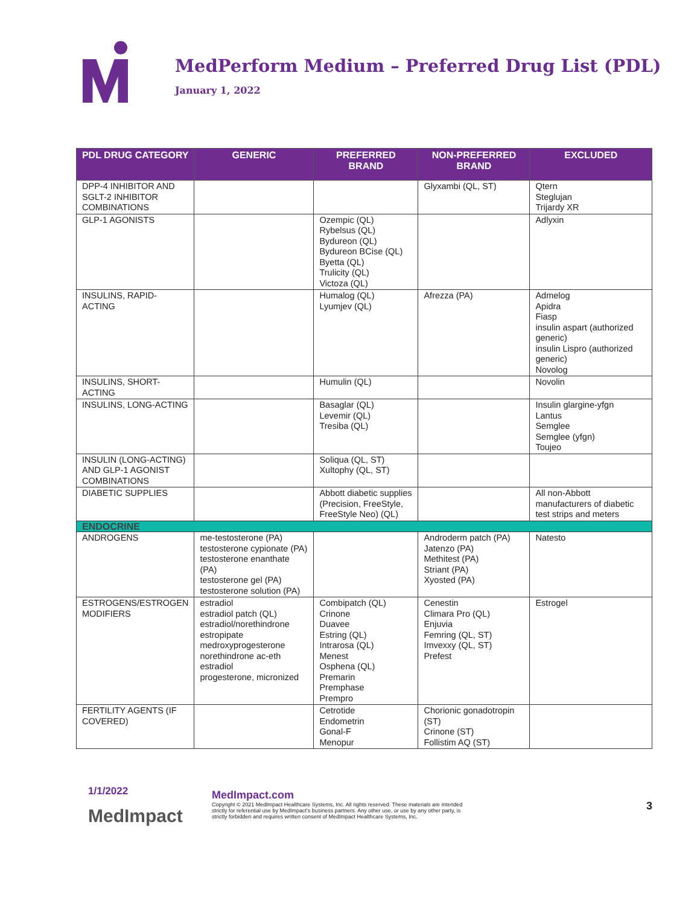MedPerform Medium – Preferred Drug List (PDL)
January 1, 2022
| PDL DRUG CATEGORY | GENERIC | PREFERRED BRAND | NON-PREFERRED BRAND | EXCLUDED |
| --- | --- | --- | --- | --- |
| DPP-4 INHIBITOR AND SGLT-2 INHIBITOR COMBINATIONS | | | Glyxambi (QL, ST) | Qtern Steglujan Trijardy XR |
| GLP-1 AGONISTS | | Ozempic (QL) Rybelsus (QL) Bydureon (QL) Bydureon BCise (QL) Byetta (QL) Trulicity (QL) Victoza (QL) | | Adlyxin |
| INSULINS, RAPID-ACTING | | Humalog (QL) Lyumjev (QL) | Afrezza (PA) | Admelog Apidra Fiasp insulin aspart (authorized generic) insulin Lispro (authorized generic) Novolog |
| INSULINS, SHORT-ACTING | | Humulin (QL) | | Novolin |
| INSULINS, LONG-ACTING | | Basaglar (QL) Levemir (QL) Tresiba (QL) | | Insulin glargine-yfgn Lantus Semglee Semglee (yfgn) Toujeo |
| INSULIN (LONG-ACTING) AND GLP-1 AGONIST COMBINATIONS | | Soliqua (QL, ST) Xultophy (QL, ST) | | |
| DIABETIC SUPPLIES | | Abbott diabetic supplies (Precision, FreeStyle, FreeStyle Neo) (QL) | | All non-Abbott manufacturers of diabetic test strips and meters |
| ENDOCRINE | | | | |
| ANDROGENS | me-testosterone (PA) testosterone cypionate (PA) testosterone enanthate (PA) testosterone gel (PA) testosterone solution (PA) | | Androderm patch (PA) Jatenzo (PA) Methitest (PA) Striant (PA) Xyosted (PA) | Natesto |
| ESTROGENS/ESTROGEN MODIFIERS | estradiol estradiol patch (QL) estradiol/norethindrone estropipate medroxyprogesterone norethindrone ac-eth estradiol progesterone, micronized | Combipatch (QL) Crinone Duavee Estring (QL) Intrarosa (QL) Menest Osphena (QL) Premarin Premphase Prempro | Cenestin Climara Pro (QL) Enjuvia Femring (QL, ST) Imvexxy (QL, ST) Prefest | Estrogel |
| FERTILITY AGENTS (IF COVERED) | | Cetrotide Endometrin Gonal-F Menopur | Chorionic gonadotropin (ST) Crinone (ST) Follistim AQ (ST) | |
1/1/2022
MedImpact
MedImpact.com
Copyright © 2021 MedImpact Healthcare Systems, Inc. All rights reserved. These materials are intended strictly for referential use by MedImpact's business partners. Any other use, or use by any other party, is strictly forbidden and requires written consent of MedImpact Healthcare Systems, Inc.
3